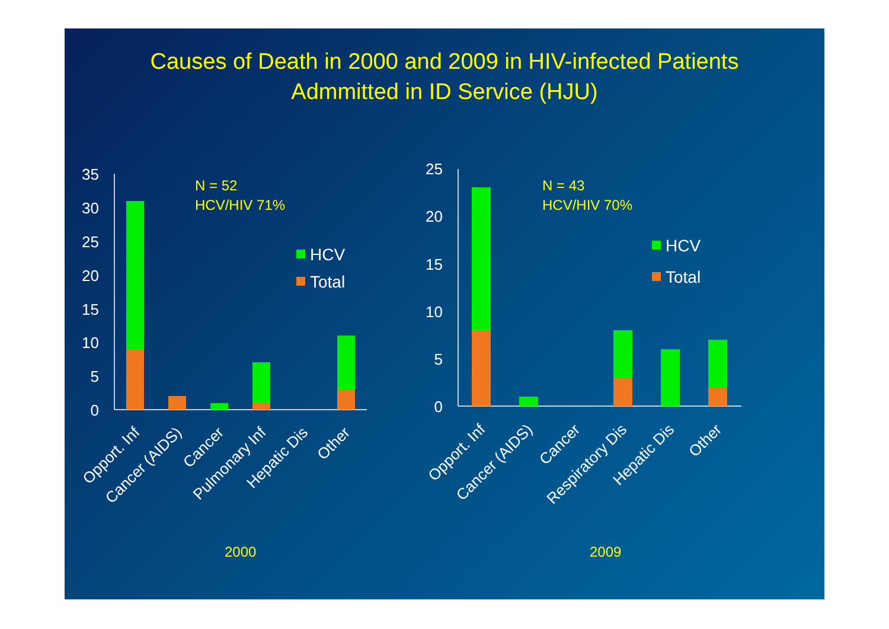Causes of Death in 2000 and 2009 in HIV-infected Patients
Admmitted in ID Service (HJU)
0
5
10
15
20
25
30
35
0
5
10
15
20
25
N = 52
HCV/HIV 71%
N = 43
HCV/HIV 70%
2000
2009
HCV
Total
HCV
Total
Opport. Inf
Cancer (AIDS)
Cancer
Pulmonary Inf
Hepatic Dis
Other
Opport. Inf
Cancer (AIDS)
Cancer
Respiratory Dis
Hepatic Dis
Other